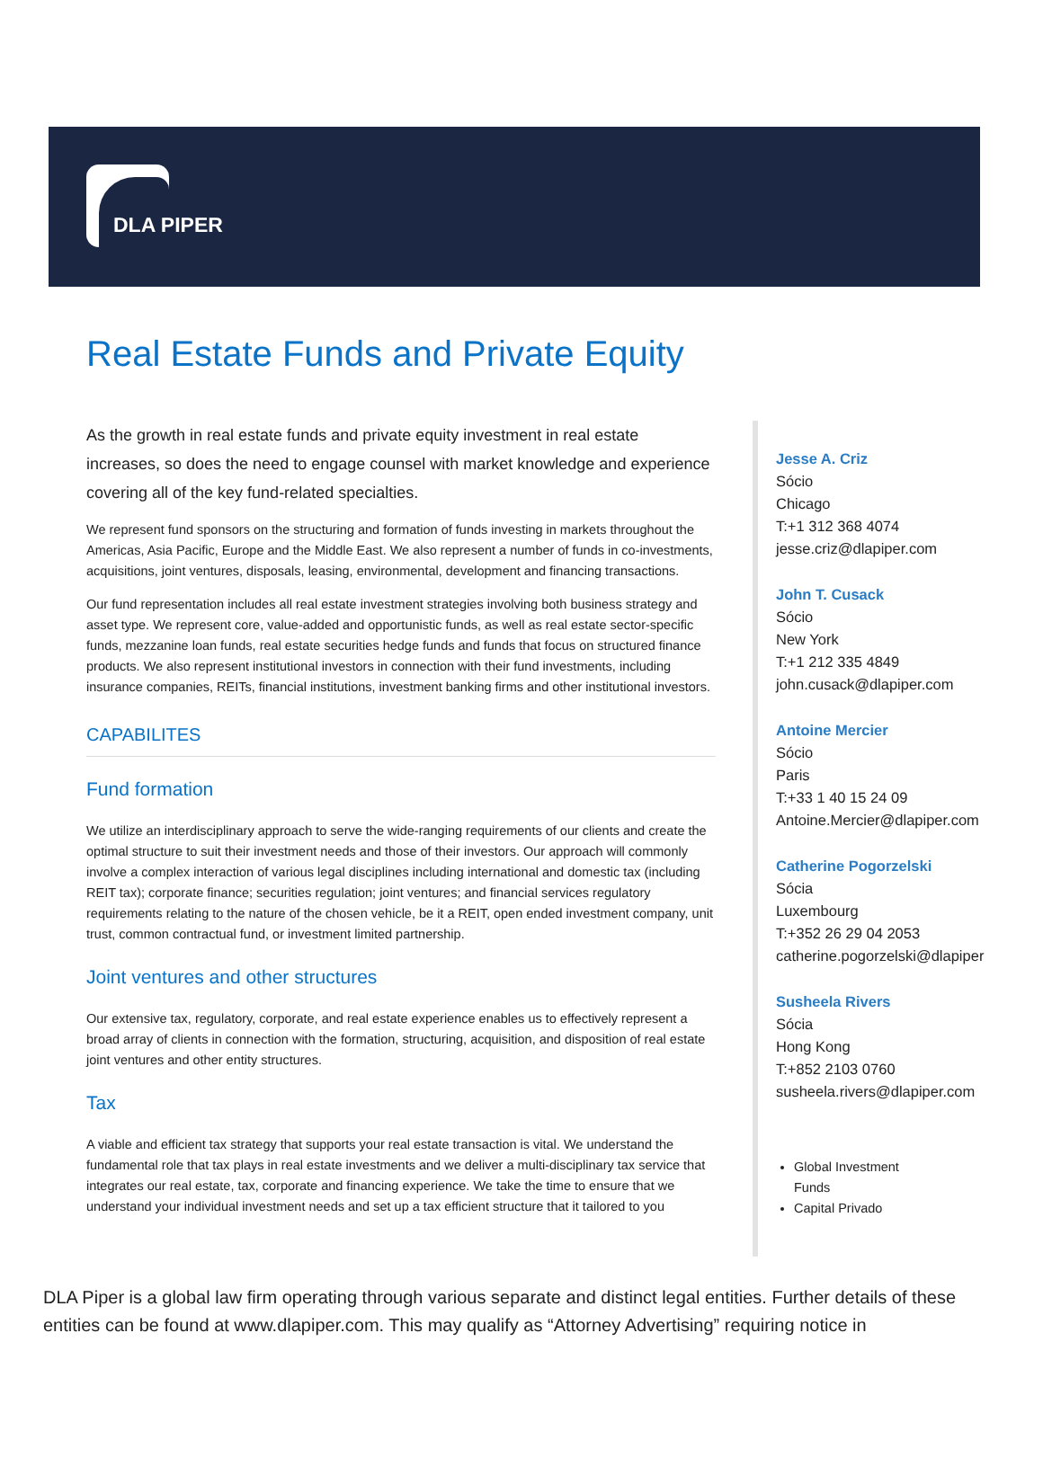DLA PIPER
Real Estate Funds and Private Equity
As the growth in real estate funds and private equity investment in real estate increases, so does the need to engage counsel with market knowledge and experience covering all of the key fund-related specialties.
We represent fund sponsors on the structuring and formation of funds investing in markets throughout the Americas, Asia Pacific, Europe and the Middle East. We also represent a number of funds in co-investments, acquisitions, joint ventures, disposals, leasing, environmental, development and financing transactions.
Our fund representation includes all real estate investment strategies involving both business strategy and asset type. We represent core, value-added and opportunistic funds, as well as real estate sector-specific funds, mezzanine loan funds, real estate securities hedge funds and funds that focus on structured finance products. We also represent institutional investors in connection with their fund investments, including insurance companies, REITs, financial institutions, investment banking firms and other institutional investors.
CAPABILITES
Fund formation
We utilize an interdisciplinary approach to serve the wide-ranging requirements of our clients and create the optimal structure to suit their investment needs and those of their investors. Our approach will commonly involve a complex interaction of various legal disciplines including international and domestic tax (including REIT tax); corporate finance; securities regulation; joint ventures; and financial services regulatory requirements relating to the nature of the chosen vehicle, be it a REIT, open ended investment company, unit trust, common contractual fund, or investment limited partnership.
Joint ventures and other structures
Our extensive tax, regulatory, corporate, and real estate experience enables us to effectively represent a broad array of clients in connection with the formation, structuring, acquisition, and disposition of real estate joint ventures and other entity structures.
Tax
A viable and efficient tax strategy that supports your real estate transaction is vital. We understand the fundamental role that tax plays in real estate investments and we deliver a multi-disciplinary tax service that integrates our real estate, tax, corporate and financing experience. We take the time to ensure that we understand your individual investment needs and set up a tax efficient structure that it tailored to you
Jesse A. Criz
Sócio
Chicago
T:+1 312 368 4074
jesse.criz@dlapiper.com
John T. Cusack
Sócio
New York
T:+1 212 335 4849
john.cusack@dlapiper.com
Antoine Mercier
Sócio
Paris
T:+33 1 40 15 24 09
Antoine.Mercier@dlapiper.com
Catherine Pogorzelski
Sócia
Luxembourg
T:+352 26 29 04 2053
catherine.pogorzelski@dlapiper
Susheela Rivers
Sócia
Hong Kong
T:+852 2103 0760
susheela.rivers@dlapiper.com
Global Investment Funds
Capital Privado
DLA Piper is a global law firm operating through various separate and distinct legal entities. Further details of these entities can be found at www.dlapiper.com. This may qualify as “Attorney Advertising” requiring notice in